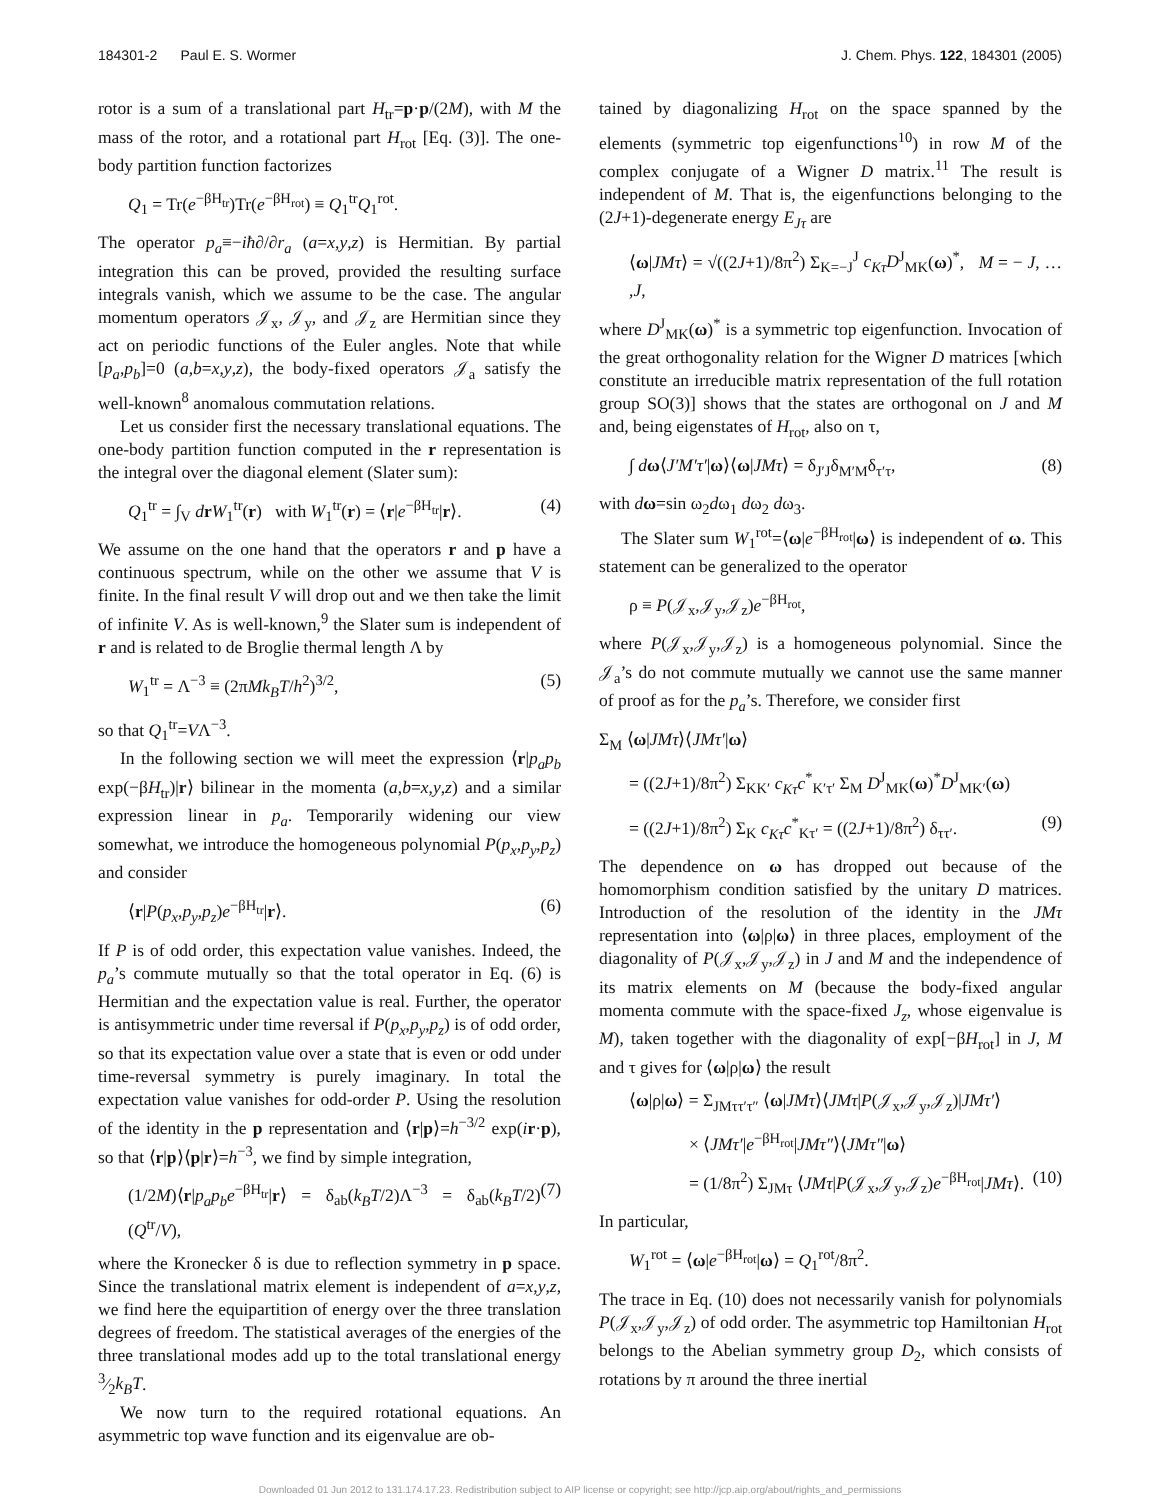184301-2 Paul E. S. Wormer J. Chem. Phys. 122, 184301 (2005)
rotor is a sum of a translational part H<sub>tr</sub>=p·p/(2M), with M the mass of the rotor, and a rotational part H<sub>rot</sub> [Eq. (3)]. The one-body partition function factorizes
Q<sub>1</sub> = Tr(e<sup>−βH<sub>tr</sub></sup>)Tr(e<sup>−βH<sub>rot</sub></sup>) ≡ Q<sub>1</sub><sup>tr</sup>Q<sub>1</sub><sup>rot</sup>.
The operator p<sub>a</sub>≡−iħ∂/∂r<sub>a</sub> (a=x,y,z) is Hermitian. By partial integration this can be proved, provided the resulting surface integrals vanish, which we assume to be the case. The angular momentum operators 𝒥<sub>x</sub>, 𝒥<sub>y</sub>, and 𝒥<sub>z</sub> are Hermitian since they act on periodic functions of the Euler angles. Note that while [p<sub>a</sub>,p<sub>b</sub>]=0 (a,b=x,y,z), the body-fixed operators 𝒥<sub>a</sub> satisfy the well-known<sup>8</sup> anomalous commutation relations.
Let us consider first the necessary translational equations. The one-body partition function computed in the r representation is the integral over the diagonal element (Slater sum):
Q<sub>1</sub><sup>tr</sup> = ∫<sub>V</sub> drW<sub>1</sub><sup>tr</sup>(r) with W<sub>1</sub><sup>tr</sup>(r) = ⟨r|e<sup>−βH<sub>tr</sub></sup>|r⟩. (4)
We assume on the one hand that the operators r and p have a continuous spectrum, while on the other we assume that V is finite. In the final result V will drop out and we then take the limit of infinite V. As is well-known,<sup>9</sup> the Slater sum is independent of r and is related to de Broglie thermal length Λ by
W<sub>1</sub><sup>tr</sup> = Λ<sup>−3</sup> ≡ (2πMk<sub>B</sub>T/h<sup>2</sup>)<sup>3/2</sup>, (5)
so that Q<sub>1</sub><sup>tr</sup>=VΛ<sup>−3</sup>.
In the following section we will meet the expression ⟨r|p<sub>a</sub>p<sub>b</sub> exp(−βH<sub>tr</sub>)|r⟩ bilinear in the momenta (a,b=x,y,z) and a similar expression linear in p<sub>a</sub>. Temporarily widening our view somewhat, we introduce the homogeneous polynomial P(p<sub>x</sub>,p<sub>y</sub>,p<sub>z</sub>) and consider
⟨r|P(p<sub>x</sub>,p<sub>y</sub>,p<sub>z</sub>)e<sup>−βH<sub>tr</sub></sup>|r⟩. (6)
If P is of odd order, this expectation value vanishes. Indeed, the p<sub>a</sub>’s commute mutually so that the total operator in Eq. (6) is Hermitian and the expectation value is real. Further, the operator is antisymmetric under time reversal if P(p<sub>x</sub>,p<sub>y</sub>,p<sub>z</sub>) is of odd order, so that its expectation value over a state that is even or odd under time-reversal symmetry is purely imaginary. In total the expectation value vanishes for odd-order P. Using the resolution of the identity in the p representation and ⟨r|p⟩=h<sup>−3/2</sup> exp(ir·p), so that ⟨r|p⟩⟨p|r⟩=h<sup>−3</sup>, we find by simple integration,
(1/2M)⟨r|p<sub>a</sub>p<sub>b</sub>e<sup>−βH<sub>tr</sub></sup>|r⟩ = δ<sub>ab</sub>(k<sub>B</sub>T/2)Λ<sup>−3</sup> = δ<sub>ab</sub>(k<sub>B</sub>T/2)(Q<sup>tr</sup>/V), (7)
where the Kronecker δ is due to reflection symmetry in p space. Since the translational matrix element is independent of a=x,y,z, we find here the equipartition of energy over the three translation degrees of freedom. The statistical averages of the energies of the three translational modes add up to the total translational energy 3⁄2k<sub>B</sub>T.
We now turn to the required rotational equations. An asymmetric top wave function and its eigenvalue are ob-
tained by diagonalizing H<sub>rot</sub> on the space spanned by the elements (symmetric top eigenfunctions<sup>10</sup>) in row M of the complex conjugate of a Wigner D matrix.<sup>11</sup> The result is independent of M. That is, the eigenfunctions belonging to the (2J+1)-degenerate energy E<sub>Jτ</sub> are
⟨ω|JMτ⟩ = √((2J+1)/8π<sup>2</sup>) Σ<sub>K=−J</sub><sup>J</sup> c<sub>Kτ</sub>D<sup>J</sup><sub>MK</sub>(ω)<sup>*</sup>, M = − J, … ,J,
where D<sup>J</sup><sub>MK</sub>(ω)<sup>*</sup> is a symmetric top eigenfunction. Invocation of the great orthogonality relation for the Wigner D matrices [which constitute an irreducible matrix representation of the full rotation group SO(3)] shows that the states are orthogonal on J and M and, being eigenstates of H<sub>rot</sub>, also on τ,
∫ dω⟨J′M′τ′|ω⟩⟨ω|JMτ⟩ = δ<sub>J′J</sub>δ<sub>M′M</sub>δ<sub>τ′τ</sub>, (8)
with dω=sin ω<sub>2</sub>dω<sub>1</sub> dω<sub>2</sub> dω<sub>3</sub>.
The Slater sum W<sub>1</sub><sup>rot</sup>=⟨ω|e<sup>−βH<sub>rot</sub></sup>|ω⟩ is independent of ω. This statement can be generalized to the operator
ρ ≡ P(𝒥<sub>x</sub>,𝒥<sub>y</sub>,𝒥<sub>z</sub>)e<sup>−βH<sub>rot</sub></sup>,
where P(𝒥<sub>x</sub>,𝒥<sub>y</sub>,𝒥<sub>z</sub>) is a homogeneous polynomial. Since the 𝒥<sub>a</sub>’s do not commute mutually we cannot use the same manner of proof as for the p<sub>a</sub>’s. Therefore, we consider first
Σ<sub>M</sub> ⟨ω|JMτ⟩⟨JMτ′|ω⟩
= ((2J+1)/8π<sup>2</sup>) Σ<sub>KK′</sub> c<sub>Kτ</sub>c<sup>*</sup><sub>K′τ′</sub> Σ<sub>M</sub> D<sup>J</sup><sub>MK</sub>(ω)<sup>*</sup>D<sup>J</sup><sub>MK′</sub>(ω)
= ((2J+1)/8π<sup>2</sup>) Σ<sub>K</sub> c<sub>Kτ</sub>c<sup>*</sup><sub>Kτ′</sub> = ((2J+1)/8π<sup>2</sup>) δ<sub>ττ′</sub>. (9)
The dependence on ω has dropped out because of the homomorphism condition satisfied by the unitary D matrices. Introduction of the resolution of the identity in the JMτ representation into ⟨ω|ρ|ω⟩ in three places, employment of the diagonality of P(𝒥<sub>x</sub>,𝒥<sub>y</sub>,𝒥<sub>z</sub>) in J and M and the independence of its matrix elements on M (because the body-fixed angular momenta commute with the space-fixed J<sub>z</sub>, whose eigenvalue is M), taken together with the diagonality of exp[−βH<sub>rot</sub>] in J, M and τ gives for ⟨ω|ρ|ω⟩ the result
⟨ω|ρ|ω⟩ = Σ<sub>JMττ′τ″</sub> ⟨ω|JMτ⟩⟨JMτ|P(𝒥<sub>x</sub>,𝒥<sub>y</sub>,𝒥<sub>z</sub>)|JMτ′⟩
× ⟨JMτ′|e<sup>−βH<sub>rot</sub></sup>|JMτ″⟩⟨JMτ″|ω⟩
= (1/8π<sup>2</sup>) Σ<sub>JMτ</sub> ⟨JMτ|P(𝒥<sub>x</sub>,𝒥<sub>y</sub>,𝒥<sub>z</sub>)e<sup>−βH<sub>rot</sub></sup>|JMτ⟩. (10)
In particular,
W<sub>1</sub><sup>rot</sup> = ⟨ω|e<sup>−βH<sub>rot</sub></sup>|ω⟩ = Q<sub>1</sub><sup>rot</sup>/8π<sup>2</sup>.
The trace in Eq. (10) does not necessarily vanish for polynomials P(𝒥<sub>x</sub>,𝒥<sub>y</sub>,𝒥<sub>z</sub>) of odd order. The asymmetric top Hamiltonian H<sub>rot</sub> belongs to the Abelian symmetry group D<sub>2</sub>, which consists of rotations by π around the three inertial
Downloaded 01 Jun 2012 to 131.174.17.23. Redistribution subject to AIP license or copyright; see http://jcp.aip.org/about/rights_and_permissions